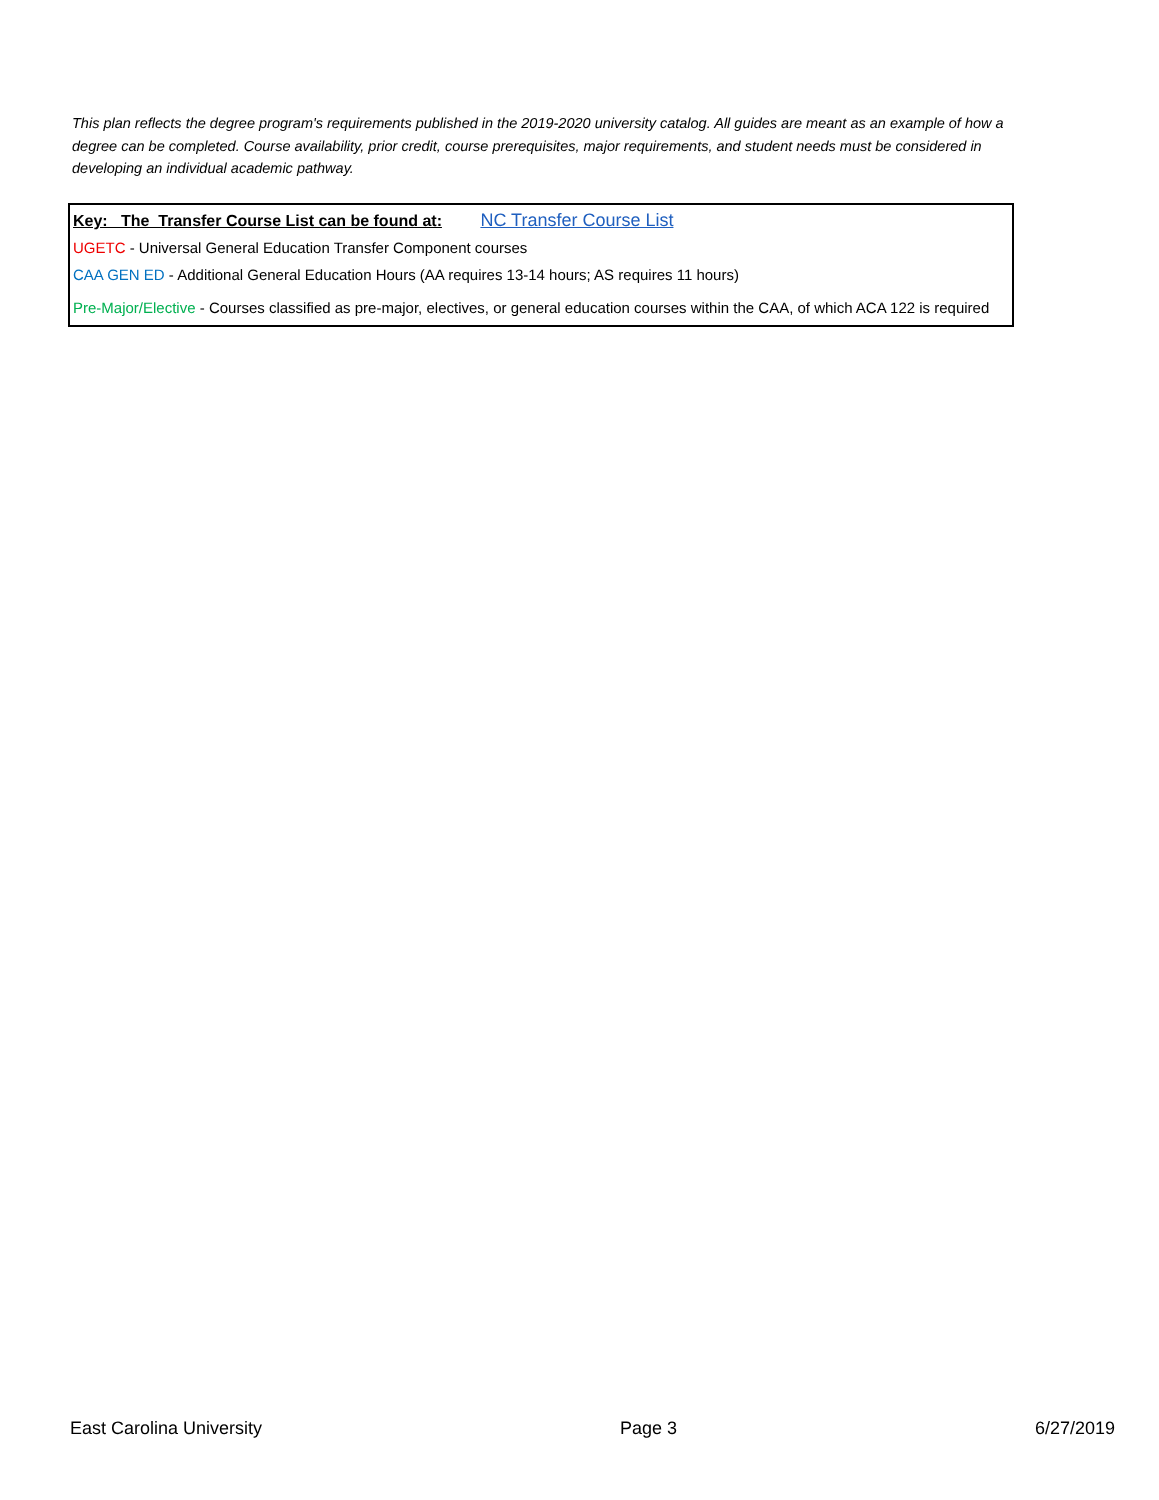This plan reflects the degree program's requirements published in the 2019-2020 university catalog. All guides are meant as an example of how a degree can be completed. Course availability, prior credit, course prerequisites, major requirements, and student needs must be considered in developing an individual academic pathway.
Key: The Transfer Course List can be found at: NC Transfer Course List
UGETC - Universal General Education Transfer Component courses
CAA GEN ED - Additional General Education Hours (AA requires 13-14 hours; AS requires 11 hours)
Pre-Major/Elective - Courses classified as pre-major, electives, or general education courses within the CAA, of which ACA 122 is required
East Carolina University Page 3 6/27/2019